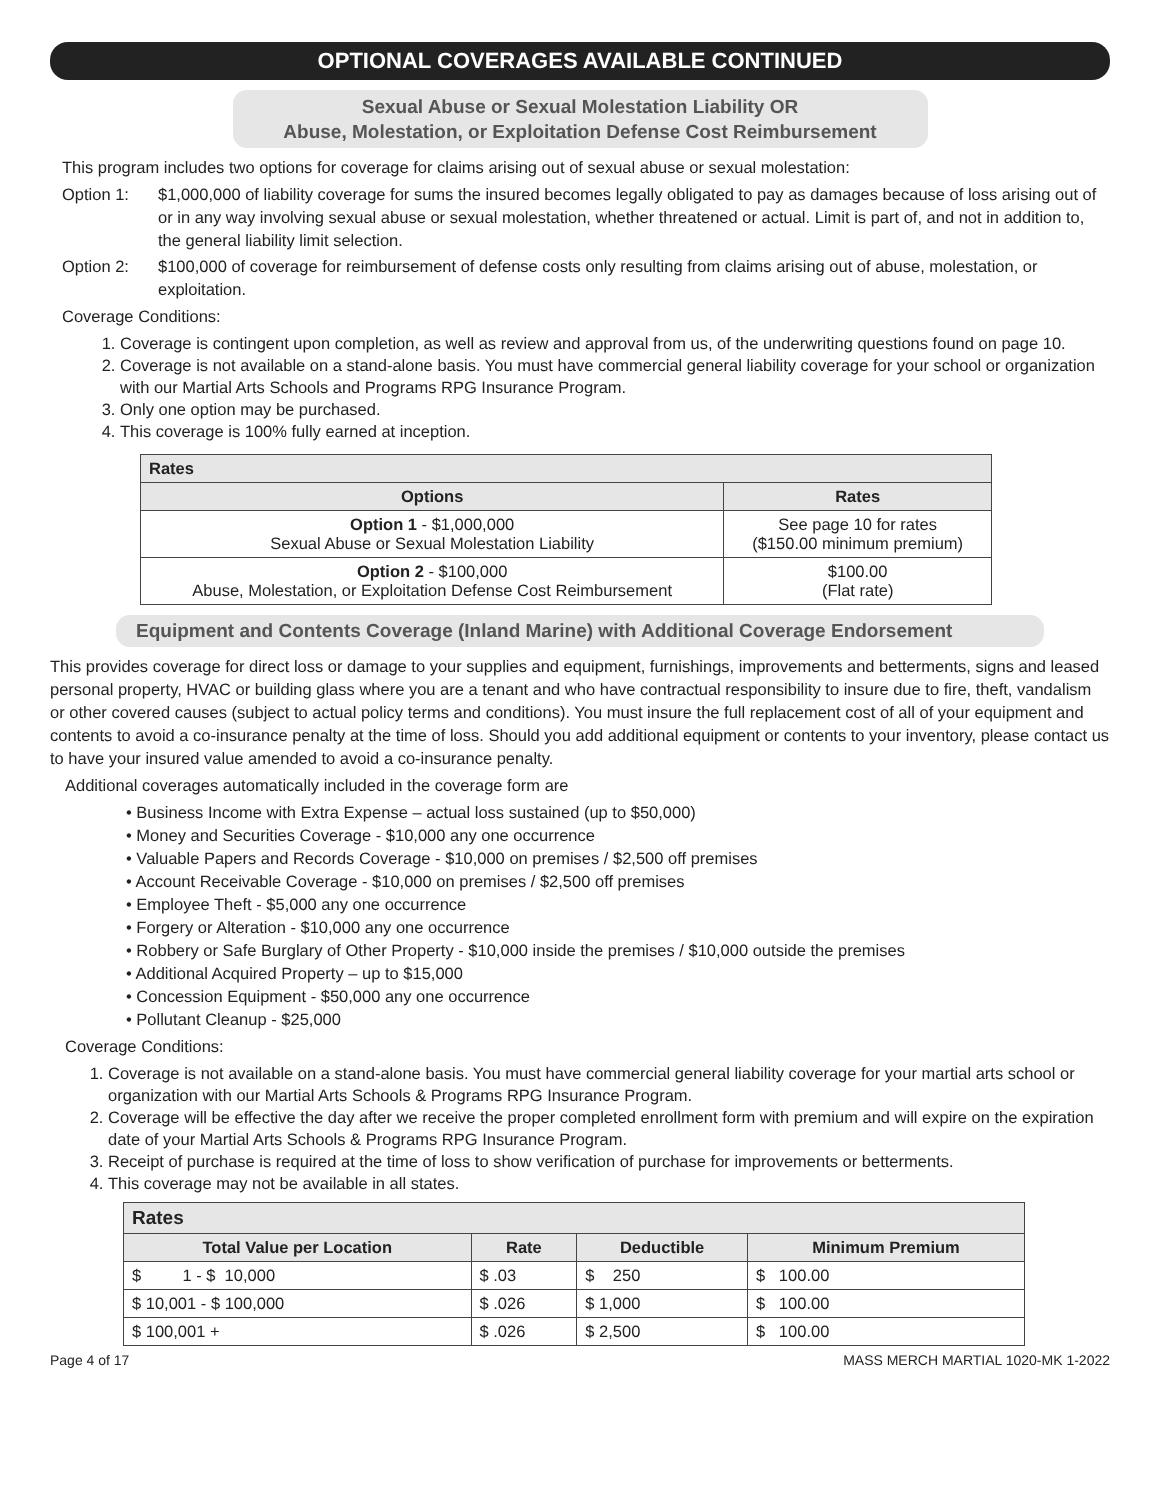OPTIONAL COVERAGES AVAILABLE CONTINUED
Sexual Abuse or Sexual Molestation Liability OR
Abuse, Molestation, or Exploitation Defense Cost Reimbursement
This program includes two options for coverage for claims arising out of sexual abuse or sexual molestation:
Option 1: $1,000,000 of liability coverage for sums the insured becomes legally obligated to pay as damages because of loss arising out of or in any way involving sexual abuse or sexual molestation, whether threatened or actual. Limit is part of, and not in addition to, the general liability limit selection.
Option 2: $100,000 of coverage for reimbursement of defense costs only resulting from claims arising out of abuse, molestation, or exploitation.
Coverage Conditions:
1. Coverage is contingent upon completion, as well as review and approval from us, of the underwriting questions found on page 10.
2. Coverage is not available on a stand-alone basis. You must have commercial general liability coverage for your school or organization with our Martial Arts Schools and Programs RPG Insurance Program.
3. Only one option may be purchased.
4. This coverage is 100% fully earned at inception.
| Rates | |
| --- | --- |
| Options | Rates |
| Option 1 - $1,000,000 Sexual Abuse or Sexual Molestation Liability | See page 10 for rates ($150.00 minimum premium) |
| Option 2 - $100,000 Abuse, Molestation, or Exploitation Defense Cost Reimbursement | $100.00 (Flat rate) |
Equipment and Contents Coverage (Inland Marine) with Additional Coverage Endorsement
This provides coverage for direct loss or damage to your supplies and equipment, furnishings, improvements and betterments, signs and leased personal property, HVAC or building glass where you are a tenant and who have contractual responsibility to insure due to fire, theft, vandalism or other covered causes (subject to actual policy terms and conditions). You must insure the full replacement cost of all of your equipment and contents to avoid a co-insurance penalty at the time of loss. Should you add additional equipment or contents to your inventory, please contact us to have your insured value amended to avoid a co-insurance penalty.
Additional coverages automatically included in the coverage form are
• Business Income with Extra Expense – actual loss sustained (up to $50,000)
• Money and Securities Coverage - $10,000 any one occurrence
• Valuable Papers and Records Coverage - $10,000 on premises / $2,500 off premises
• Account Receivable Coverage - $10,000 on premises / $2,500 off premises
• Employee Theft - $5,000 any one occurrence
• Forgery or Alteration - $10,000 any one occurrence
• Robbery or Safe Burglary of Other Property - $10,000 inside the premises / $10,000 outside the premises
• Additional Acquired Property – up to $15,000
• Concession Equipment - $50,000 any one occurrence
• Pollutant Cleanup - $25,000
Coverage Conditions:
1. Coverage is not available on a stand-alone basis. You must have commercial general liability coverage for your martial arts school or organization with our Martial Arts Schools & Programs RPG Insurance Program.
2. Coverage will be effective the day after we receive the proper completed enrollment form with premium and will expire on the expiration date of your Martial Arts Schools & Programs RPG Insurance Program.
3. Receipt of purchase is required at the time of loss to show verification of purchase for improvements or betterments.
4. This coverage may not be available in all states.
| Rates | | | |
| --- | --- | --- | --- |
| Total Value per Location | Rate | Deductible | Minimum Premium |
| $ 1 - $ 10,000 | $ .03 | $ 250 | $ 100.00 |
| $ 10,001 - $ 100,000 | $ .026 | $ 1,000 | $ 100.00 |
| $ 100,001 + | $ .026 | $ 2,500 | $ 100.00 |
Page 4 of 17 MASS MERCH MARTIAL 1020-MK 1-2022